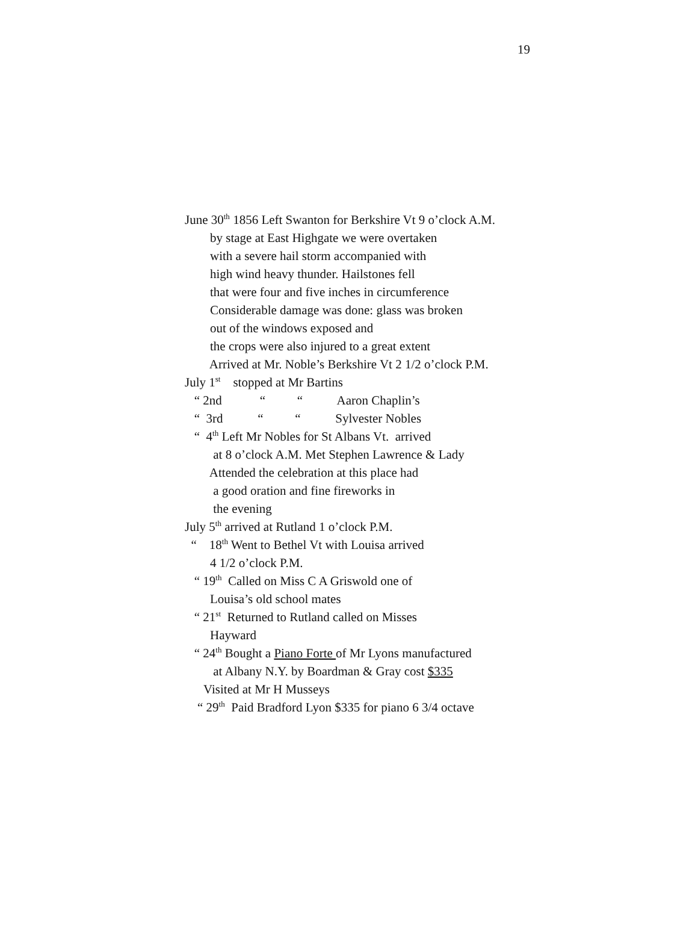19
June 30<sup>th</sup> 1856 Left Swanton for Berkshire Vt 9 o’clock A.M.
by stage at East Highgate we were overtaken
with a severe hail storm accompanied with
high wind heavy thunder. Hailstones fell
that were four and five inches in circumference
Considerable damage was done: glass was broken
out of the windows exposed and
the crops were also injured to a great extent
Arrived at Mr. Noble’s Berkshire Vt 2 1/2 o’clock P.M.
July 1<sup>st</sup> stopped at Mr Bartins
“ 2nd “ “ Aaron Chaplin’s
“ 3rd “ “ Sylvester Nobles
“ 4<sup>th</sup> Left Mr Nobles for St Albans Vt. arrived
at 8 o’clock A.M. Met Stephen Lawrence & Lady
Attended the celebration at this place had
a good oration and fine fireworks in
the evening
July 5<sup>th</sup> arrived at Rutland 1 o’clock P.M.
“ 18<sup>th</sup> Went to Bethel Vt with Louisa arrived
4 1/2 o’clock P.M.
“ 19<sup>th</sup> Called on Miss C A Griswold one of
Louisa’s old school mates
“ 21<sup>st</sup> Returned to Rutland called on Misses
Hayward
“ 24<sup>th</sup> Bought a Piano Forte of Mr Lyons manufactured
at Albany N.Y. by Boardman & Gray cost $335
Visited at Mr H Musseys
“ 29<sup>th</sup> Paid Bradford Lyon $335 for piano 6 3/4 octave